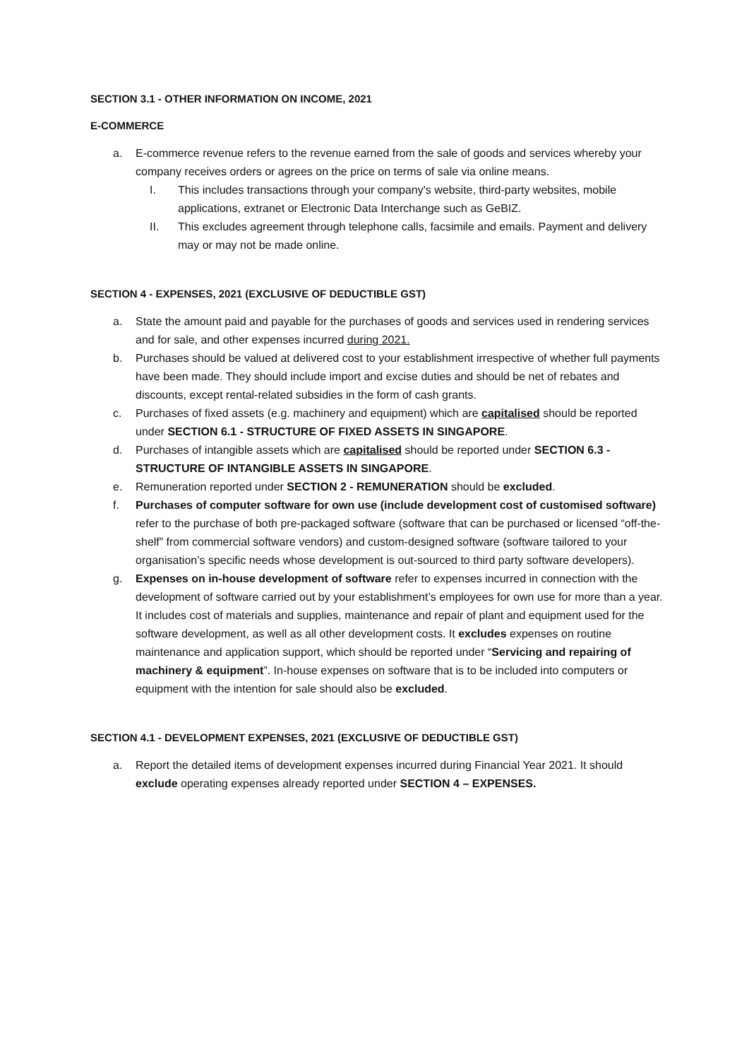SECTION 3.1 - OTHER INFORMATION ON INCOME, 2021
E-COMMERCE
a. E-commerce revenue refers to the revenue earned from the sale of goods and services whereby your company receives orders or agrees on the price on terms of sale via online means.
I. This includes transactions through your company's website, third-party websites, mobile applications, extranet or Electronic Data Interchange such as GeBIZ.
II. This excludes agreement through telephone calls, facsimile and emails. Payment and delivery may or may not be made online.
SECTION 4 - EXPENSES, 2021 (EXCLUSIVE OF DEDUCTIBLE GST)
a. State the amount paid and payable for the purchases of goods and services used in rendering services and for sale, and other expenses incurred during 2021.
b. Purchases should be valued at delivered cost to your establishment irrespective of whether full payments have been made. They should include import and excise duties and should be net of rebates and discounts, except rental-related subsidies in the form of cash grants.
c. Purchases of fixed assets (e.g. machinery and equipment) which are capitalised should be reported under SECTION 6.1 - STRUCTURE OF FIXED ASSETS IN SINGAPORE.
d. Purchases of intangible assets which are capitalised should be reported under SECTION 6.3 - STRUCTURE OF INTANGIBLE ASSETS IN SINGAPORE.
e. Remuneration reported under SECTION 2 - REMUNERATION should be excluded.
f. Purchases of computer software for own use (include development cost of customised software) refer to the purchase of both pre-packaged software (software that can be purchased or licensed “off-the-shelf” from commercial software vendors) and custom-designed software (software tailored to your organisation’s specific needs whose development is out-sourced to third party software developers).
g. Expenses on in-house development of software refer to expenses incurred in connection with the development of software carried out by your establishment’s employees for own use for more than a year. It includes cost of materials and supplies, maintenance and repair of plant and equipment used for the software development, as well as all other development costs. It excludes expenses on routine maintenance and application support, which should be reported under “Servicing and repairing of machinery & equipment”. In-house expenses on software that is to be included into computers or equipment with the intention for sale should also be excluded.
SECTION 4.1 - DEVELOPMENT EXPENSES, 2021 (EXCLUSIVE OF DEDUCTIBLE GST)
a. Report the detailed items of development expenses incurred during Financial Year 2021. It should exclude operating expenses already reported under SECTION 4 – EXPENSES.